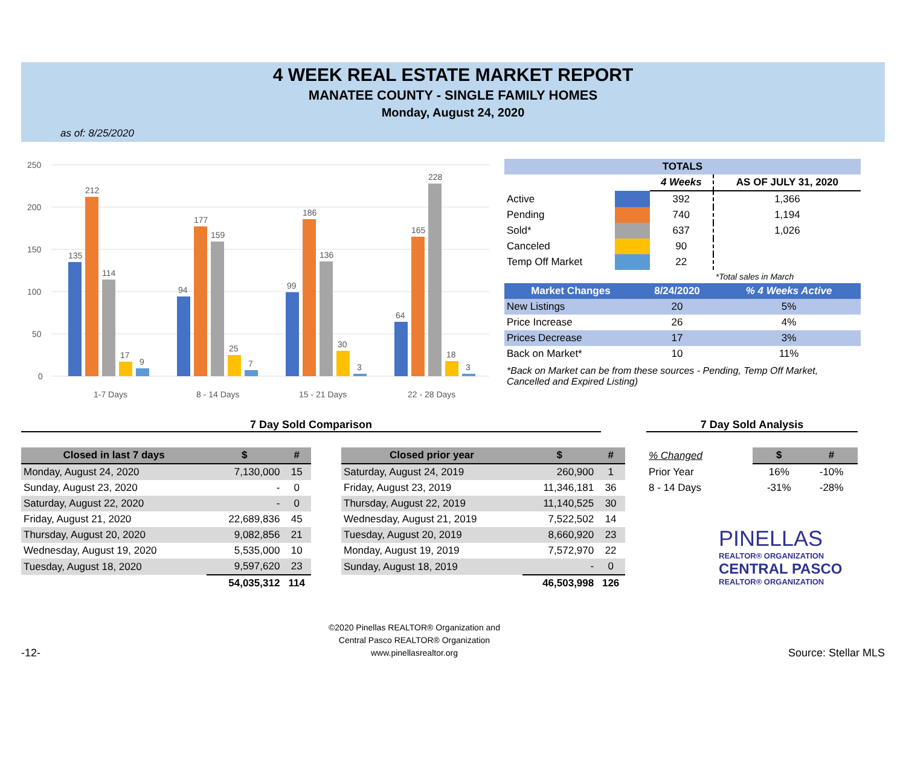4 WEEK REAL ESTATE MARKET REPORT
MANATEE COUNTY - SINGLE FAMILY HOMES
Monday, August 24, 2020
as of: 8/25/2020
250
200
150
100
50
0
135
212
114
17
9
1-7 Days
94
177
159
25
7
8 - 14 Days
99
186
136
30
3
15 - 21 Days
64
165
228
18
3
22 - 28 Days
| TOTALS | | | |
| --- | --- | --- | --- |
| | | 4 Weeks | AS OF JULY 31, 2020 |
| Active | | 392 | 1,366 |
| Pending | | 740 | 1,194 |
| Sold* | | 637 | 1,026 |
| Canceled | | 90 | |
| Temp Off Market | | 22 | |
| | | | *Total sales in March |
| Market Changes | 8/24/2020 | % 4 Weeks Active |
| --- | --- | --- |
| New Listings | 20 | 5% |
| Price Increase | 26 | 4% |
| Prices Decrease | 17 | 3% |
| Back on Market* | 10 | 11% |
*Back on Market can be from these sources - Pending, Temp Off Market, Cancelled and Expired Listing)
7 Day Sold Comparison 7 Day Sold Analysis
| Closed in last 7 days | $ | # |
| --- | --- | --- |
| Monday, August 24, 2020 | 7,130,000 | 15 |
| Sunday, August 23, 2020 | - | 0 |
| Saturday, August 22, 2020 | - | 0 |
| Friday, August 21, 2020 | 22,689,836 | 45 |
| Thursday, August 20, 2020 | 9,082,856 | 21 |
| Wednesday, August 19, 2020 | 5,535,000 | 10 |
| Tuesday, August 18, 2020 | 9,597,620 | 23 |
| | 54,035,312 | 114 |
| Closed prior year | $ | # |
| --- | --- | --- |
| Saturday, August 24, 2019 | 260,900 | 1 |
| Friday, August 23, 2019 | 11,346,181 | 36 |
| Thursday, August 22, 2019 | 11,140,525 | 30 |
| Wednesday, August 21, 2019 | 7,522,502 | 14 |
| Tuesday, August 20, 2019 | 8,660,920 | 23 |
| Monday, August 19, 2019 | 7,572,970 | 22 |
| Sunday, August 18, 2019 | - | 0 |
| | 46,503,998 | 126 |
| % Changed | $ | # |
| Prior Year | 16% | -10% |
| 8 - 14 Days | -31% | -28% |
PINELLAS
REALTOR® ORGANIZATION
CENTRAL PASCO
REALTOR® ORGANIZATION
-12-
©2020 Pinellas REALTOR® Organization and
Central Pasco REALTOR® Organization
www.pinellasrealtor.org
Source: Stellar MLS